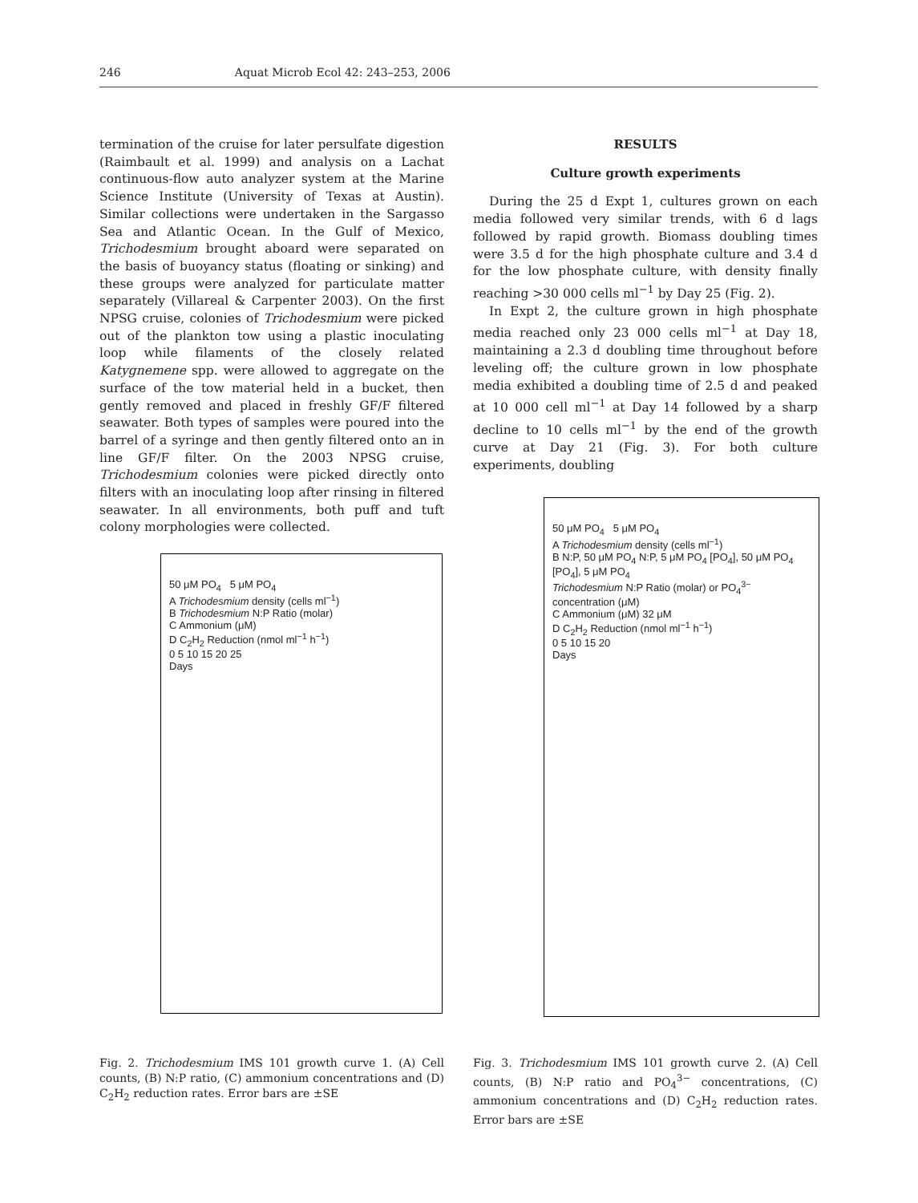246 Aquat Microb Ecol 42: 243–253, 2006
termination of the cruise for later persulfate digestion (Raimbault et al. 1999) and analysis on a Lachat continuous-flow auto analyzer system at the Marine Science Institute (University of Texas at Austin). Similar collections were undertaken in the Sargasso Sea and Atlantic Ocean. In the Gulf of Mexico, Trichodesmium brought aboard were separated on the basis of buoyancy status (floating or sinking) and these groups were analyzed for particulate matter separately (Villareal & Carpenter 2003). On the first NPSG cruise, colonies of Trichodesmium were picked out of the plankton tow using a plastic inoculating loop while filaments of the closely related Katygnemene spp. were allowed to aggregate on the surface of the tow material held in a bucket, then gently removed and placed in freshly GF/F filtered seawater. Both types of samples were poured into the barrel of a syringe and then gently filtered onto an in line GF/F filter. On the 2003 NPSG cruise, Trichodesmium colonies were picked directly onto filters with an inoculating loop after rinsing in filtered seawater. In all environments, both puff and tuft colony morphologies were collected.
RESULTS
Culture growth experiments
During the 25 d Expt 1, cultures grown on each media followed very similar trends, with 6 d lags followed by rapid growth. Biomass doubling times were 3.5 d for the high phosphate culture and 3.4 d for the low phosphate culture, with density finally reaching >30 000 cells ml<sup>−1</sup> by Day 25 (Fig. 2).
In Expt 2, the culture grown in high phosphate media reached only 23 000 cells ml<sup>−1</sup> at Day 18, maintaining a 2.3 d doubling time throughout before leveling off; the culture grown in low phosphate media exhibited a doubling time of 2.5 d and peaked at 10 000 cell ml<sup>−1</sup> at Day 14 followed by a sharp decline to 10 cells ml<sup>−1</sup> by the end of the growth curve at Day 21 (Fig. 3). For both culture experiments, doubling
50 μM PO<sub>4</sub> 5 μM PO<sub>4</sub>
A Trichodesmium density (cells ml<sup>−1</sup>)
B Trichodesmium N:P Ratio (molar)
C Ammonium (μM)
D C<sub>2</sub>H<sub>2</sub> Reduction (nmol ml<sup>−1</sup> h<sup>−1</sup>)
0 5 10 15 20 25
Days
Fig. 2. Trichodesmium IMS 101 growth curve 1. (A) Cell counts, (B) N:P ratio, (C) ammonium concentrations and (D) C<sub>2</sub>H<sub>2</sub> reduction rates. Error bars are ±SE
50 μM PO<sub>4</sub> 5 μM PO<sub>4</sub>
A Trichodesmium density (cells ml<sup>−1</sup>)
B N:P, 50 μM PO<sub>4</sub> N:P, 5 μM PO<sub>4</sub> [PO<sub>4</sub>], 50 μM PO<sub>4</sub> [PO<sub>4</sub>], 5 μM PO<sub>4</sub>
Trichodesmium N:P Ratio (molar) or PO<sub>4</sub><sup>3−</sup> concentration (μM)
C Ammonium (μM) 32 μM
D C<sub>2</sub>H<sub>2</sub> Reduction (nmol ml<sup>−1</sup> h<sup>−1</sup>)
0 5 10 15 20
Days
Fig. 3. Trichodesmium IMS 101 growth curve 2. (A) Cell counts, (B) N:P ratio and PO<sub>4</sub><sup>3−</sup> concentrations, (C) ammonium concentrations and (D) C<sub>2</sub>H<sub>2</sub> reduction rates. Error bars are ±SE